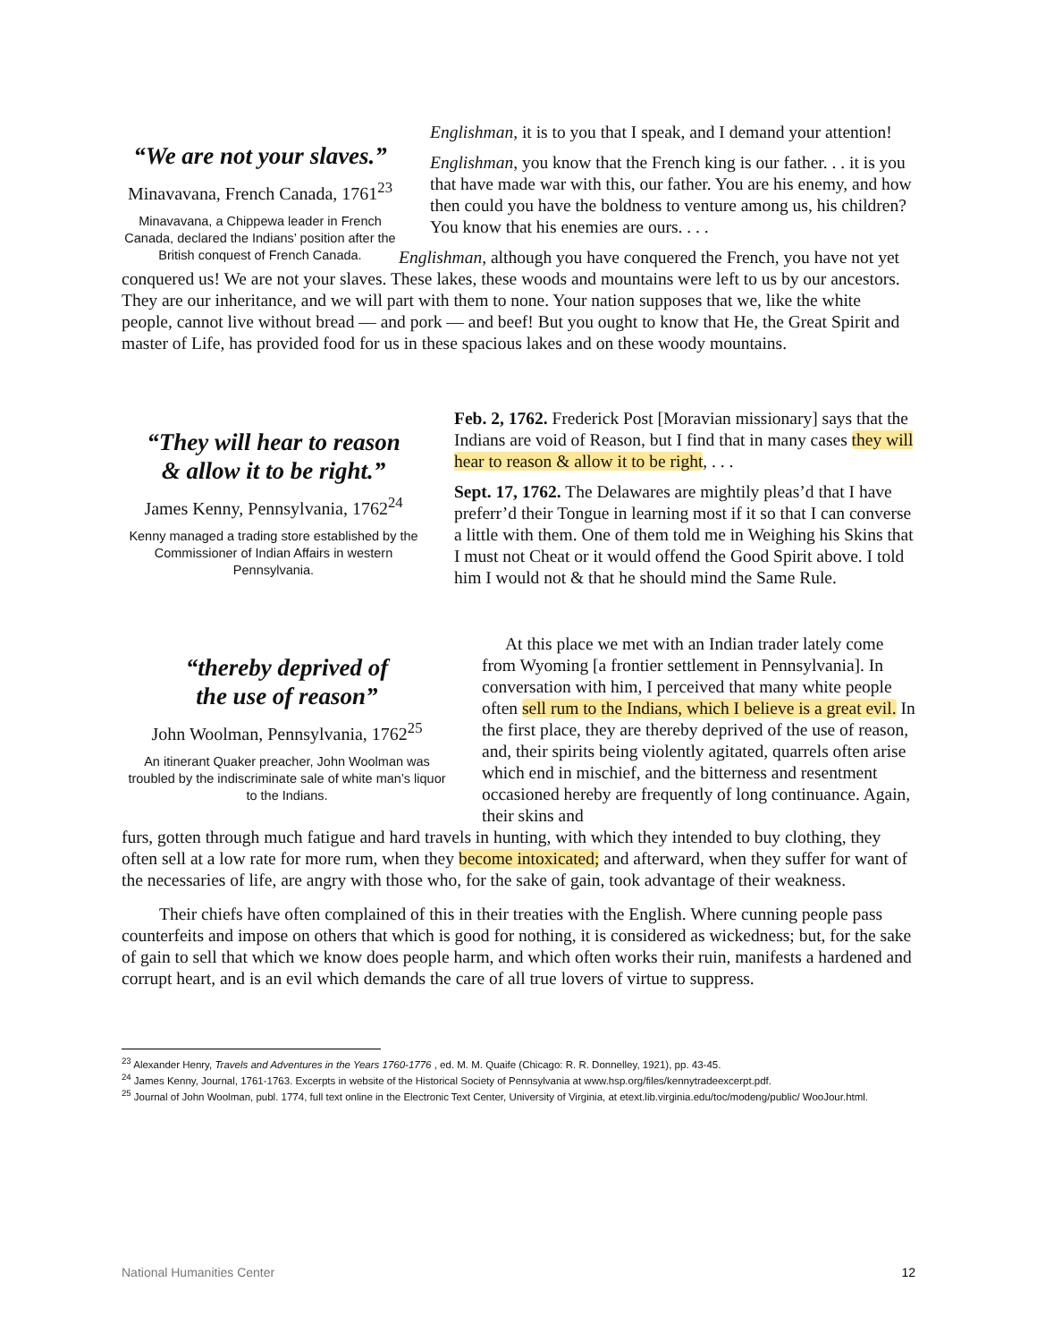“We are not your slaves.”
Minavavana, French Canada, 1761<sup>23</sup>
Minavavana, a Chippewa leader in French Canada, declared the Indians’ position after the British conquest of French Canada.
Englishman, it is to you that I speak, and I demand your attention!
Englishman, you know that the French king is our father. . . it is you that have made war with this, our father. You are his enemy, and how then could you have the boldness to venture among us, his children? You know that his enemies are ours. . . .
Englishman, although you have conquered the French, you have not yet conquered us! We are not your slaves. These lakes, these woods and mountains were left to us by our ancestors. They are our inheritance, and we will part with them to none. Your nation supposes that we, like the white people, cannot live without bread — and pork — and beef! But you ought to know that He, the Great Spirit and master of Life, has provided food for us in these spacious lakes and on these woody mountains.
“They will hear to reason
& allow it to be right.”
James Kenny, Pennsylvania, 1762<sup>24</sup>
Kenny managed a trading store established by the Commissioner of Indian Affairs in western Pennsylvania.
Feb. 2, 1762. Frederick Post [Moravian missionary] says that the Indians are void of Reason, but I find that in many cases they will hear to reason & allow it to be right, . . .
Sept. 17, 1762. The Delawares are mightily pleas’d that I have preferr’d their Tongue in learning most if it so that I can converse a little with them. One of them told me in Weighing his Skins that I must not Cheat or it would offend the Good Spirit above. I told him I would not & that he should mind the Same Rule.
“thereby deprived of
the use of reason”
John Woolman, Pennsylvania, 1762<sup>25</sup>
An itinerant Quaker preacher, John Woolman was troubled by the indiscriminate sale of white man’s liquor to the Indians.
At this place we met with an Indian trader lately come from Wyoming [a frontier settlement in Pennsylvania]. In conversation with him, I perceived that many white people often sell rum to the Indians, which I believe is a great evil. In the first place, they are thereby deprived of the use of reason, and, their spirits being violently agitated, quarrels often arise which end in mischief, and the bitterness and resentment occasioned hereby are frequently of long continuance. Again, their skins and
furs, gotten through much fatigue and hard travels in hunting, with which they intended to buy clothing, they often sell at a low rate for more rum, when they become intoxicated; and afterward, when they suffer for want of the necessaries of life, are angry with those who, for the sake of gain, took advantage of their weakness.
Their chiefs have often complained of this in their treaties with the English. Where cunning people pass counterfeits and impose on others that which is good for nothing, it is considered as wickedness; but, for the sake of gain to sell that which we know does people harm, and which often works their ruin, manifests a hardened and corrupt heart, and is an evil which demands the care of all true lovers of virtue to suppress.
<sup>23</sup> Alexander Henry, Travels and Adventures in the Years 1760-1776 , ed. M. M. Quaife (Chicago: R. R. Donnelley, 1921), pp. 43-45.
<sup>24</sup> James Kenny, Journal, 1761-1763. Excerpts in website of the Historical Society of Pennsylvania at www.hsp.org/files/kennytradeexcerpt.pdf.
<sup>25</sup> Journal of John Woolman, publ. 1774, full text online in the Electronic Text Center, University of Virginia, at etext.lib.virginia.edu/toc/modeng/public/ WooJour.html.
National Humanities Center 12